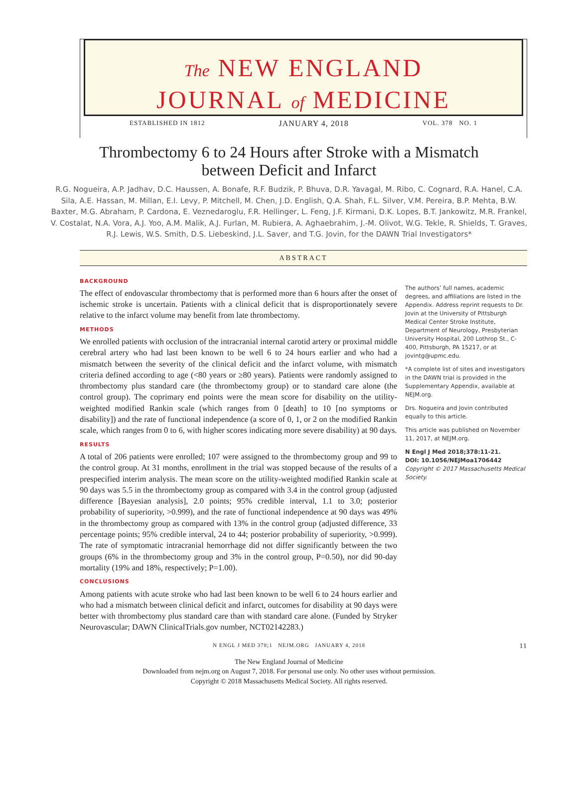The NEW ENGLAND
JOURNAL of MEDICINE
ESTABLISHED IN 1812 JANUARY 4, 2018 VOL. 378 NO. 1
Thrombectomy 6 to 24 Hours after Stroke with a Mismatch
between Deficit and Infarct
R.G. Nogueira, A.P. Jadhav, D.C. Haussen, A. Bonafe, R.F. Budzik, P. Bhuva, D.R. Yavagal, M. Ribo, C. Cognard, R.A. Hanel, C.A. Sila, A.E. Hassan, M. Millan, E.I. Levy, P. Mitchell, M. Chen, J.D. English, Q.A. Shah, F.L. Silver, V.M. Pereira, B.P. Mehta, B.W. Baxter, M.G. Abraham, P. Cardona, E. Veznedaroglu, F.R. Hellinger, L. Feng, J.F. Kirmani, D.K. Lopes, B.T. Jankowitz, M.R. Frankel, V. Costalat, N.A. Vora, A.J. Yoo, A.M. Malik, A.J. Furlan, M. Rubiera, A. Aghaebrahim, J.-M. Olivot, W.G. Tekle, R. Shields, T. Graves, R.J. Lewis, W.S. Smith, D.S. Liebeskind, J.L. Saver, and T.G. Jovin, for the DAWN Trial Investigators*
ABSTRACT
BACKGROUND
The effect of endovascular thrombectomy that is performed more than 6 hours after the onset of ischemic stroke is uncertain. Patients with a clinical deficit that is disproportionately severe relative to the infarct volume may benefit from late thrombectomy.
METHODS
We enrolled patients with occlusion of the intracranial internal carotid artery or proximal middle cerebral artery who had last been known to be well 6 to 24 hours earlier and who had a mismatch between the severity of the clinical deficit and the infarct volume, with mismatch criteria defined according to age (<80 years or ≥80 years). Patients were randomly assigned to thrombectomy plus standard care (the thrombectomy group) or to standard care alone (the control group). The coprimary end points were the mean score for disability on the utility-weighted modified Rankin scale (which ranges from 0 [death] to 10 [no symptoms or disability]) and the rate of functional independence (a score of 0, 1, or 2 on the modified Rankin scale, which ranges from 0 to 6, with higher scores indicating more severe disability) at 90 days.
RESULTS
A total of 206 patients were enrolled; 107 were assigned to the thrombectomy group and 99 to the control group. At 31 months, enrollment in the trial was stopped because of the results of a prespecified interim analysis. The mean score on the utility-weighted modified Rankin scale at 90 days was 5.5 in the thrombectomy group as compared with 3.4 in the control group (adjusted difference [Bayesian analysis], 2.0 points; 95% credible interval, 1.1 to 3.0; posterior probability of superiority, >0.999), and the rate of functional independence at 90 days was 49% in the thrombectomy group as compared with 13% in the control group (adjusted difference, 33 percentage points; 95% credible interval, 24 to 44; posterior probability of superiority, >0.999). The rate of symptomatic intracranial hemorrhage did not differ significantly between the two groups (6% in the thrombectomy group and 3% in the control group, P=0.50), nor did 90-day mortality (19% and 18%, respectively; P=1.00).
CONCLUSIONS
Among patients with acute stroke who had last been known to be well 6 to 24 hours earlier and who had a mismatch between clinical deficit and infarct, outcomes for disability at 90 days were better with thrombectomy plus standard care than with standard care alone. (Funded by Stryker Neurovascular; DAWN ClinicalTrials.gov number, NCT02142283.)
The authors’ full names, academic degrees, and affiliations are listed in the Appendix. Address reprint requests to Dr. Jovin at the University of Pittsburgh Medical Center Stroke Institute, Department of Neurology, Presbyterian University Hospital, 200 Lothrop St., C-400, Pittsburgh, PA 15217, or at jovintg@upmc.edu.
*A complete list of sites and investigators in the DAWN trial is provided in the Supplementary Appendix, available at NEJM.org.
Drs. Nogueira and Jovin contributed equally to this article.
This article was published on November 11, 2017, at NEJM.org.
N Engl J Med 2018;378:11-21.
DOI: 10.1056/NEJMoa1706442
Copyright © 2017 Massachusetts Medical Society.
N ENGL J MED 378;1 NEJM.ORG JANUARY 4, 2018 11
The New England Journal of Medicine
Downloaded from nejm.org on August 7, 2018. For personal use only. No other uses without permission.
Copyright © 2018 Massachusetts Medical Society. All rights reserved.